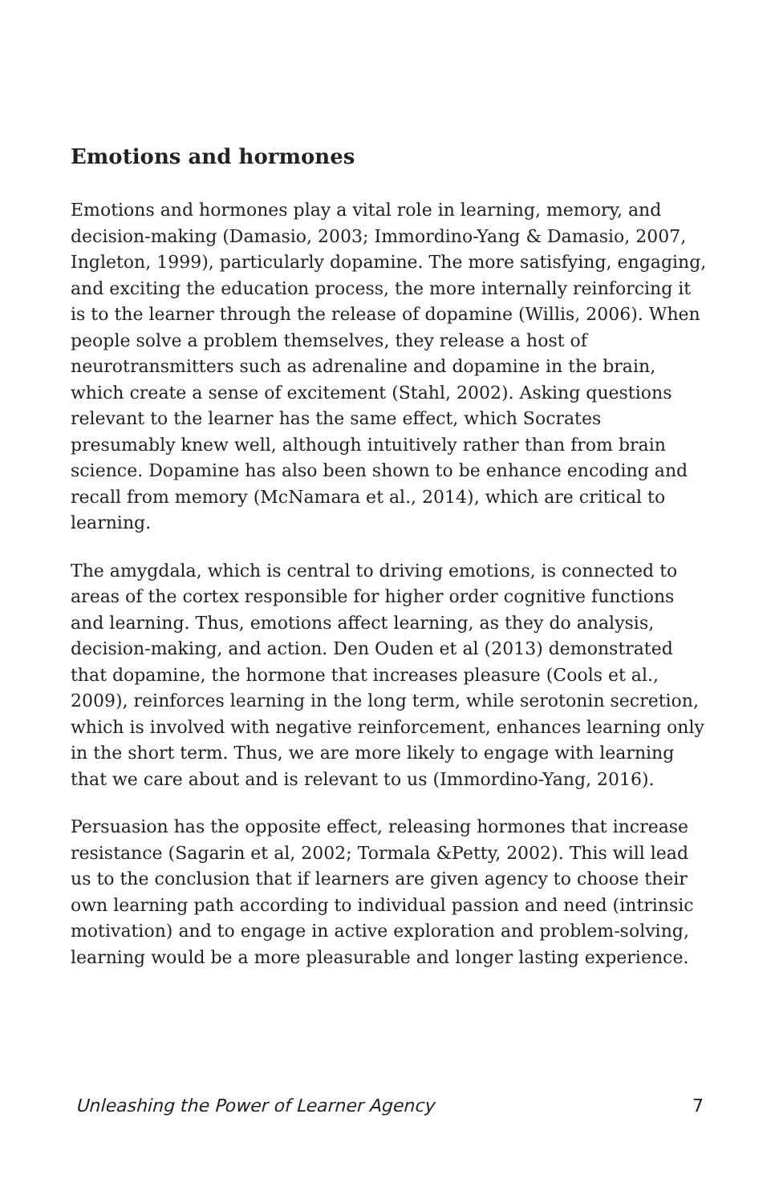Emotions and hormones
Emotions and hormones play a vital role in learning, memory, and decision-making (Damasio, 2003; Immordino-Yang & Damasio, 2007, Ingleton, 1999), particularly dopamine. The more satisfying, engaging, and exciting the education process, the more internally reinforcing it is to the learner through the release of dopamine (Willis, 2006). When people solve a problem themselves, they release a host of neurotransmitters such as adrenaline and dopamine in the brain, which create a sense of excitement (Stahl, 2002). Asking questions relevant to the learner has the same effect, which Socrates presumably knew well, although intuitively rather than from brain science. Dopamine has also been shown to be enhance encoding and recall from memory (McNamara et al., 2014), which are critical to learning.
The amygdala, which is central to driving emotions, is connected to areas of the cortex responsible for higher order cognitive functions and learning. Thus, emotions affect learning, as they do analysis, decision-making, and action. Den Ouden et al (2013) demonstrated that dopamine, the hormone that increases pleasure (Cools et al., 2009), reinforces learning in the long term, while serotonin secretion, which is involved with negative reinforcement, enhances learning only in the short term. Thus, we are more likely to engage with learning that we care about and is relevant to us (Immordino-Yang, 2016).
Persuasion has the opposite effect, releasing hormones that increase resistance (Sagarin et al, 2002; Tormala &Petty, 2002). This will lead us to the conclusion that if learners are given agency to choose their own learning path according to individual passion and need (intrinsic motivation) and to engage in active exploration and problem-solving, learning would be a more pleasurable and longer lasting experience.
Unleashing the Power of Learner Agency 7